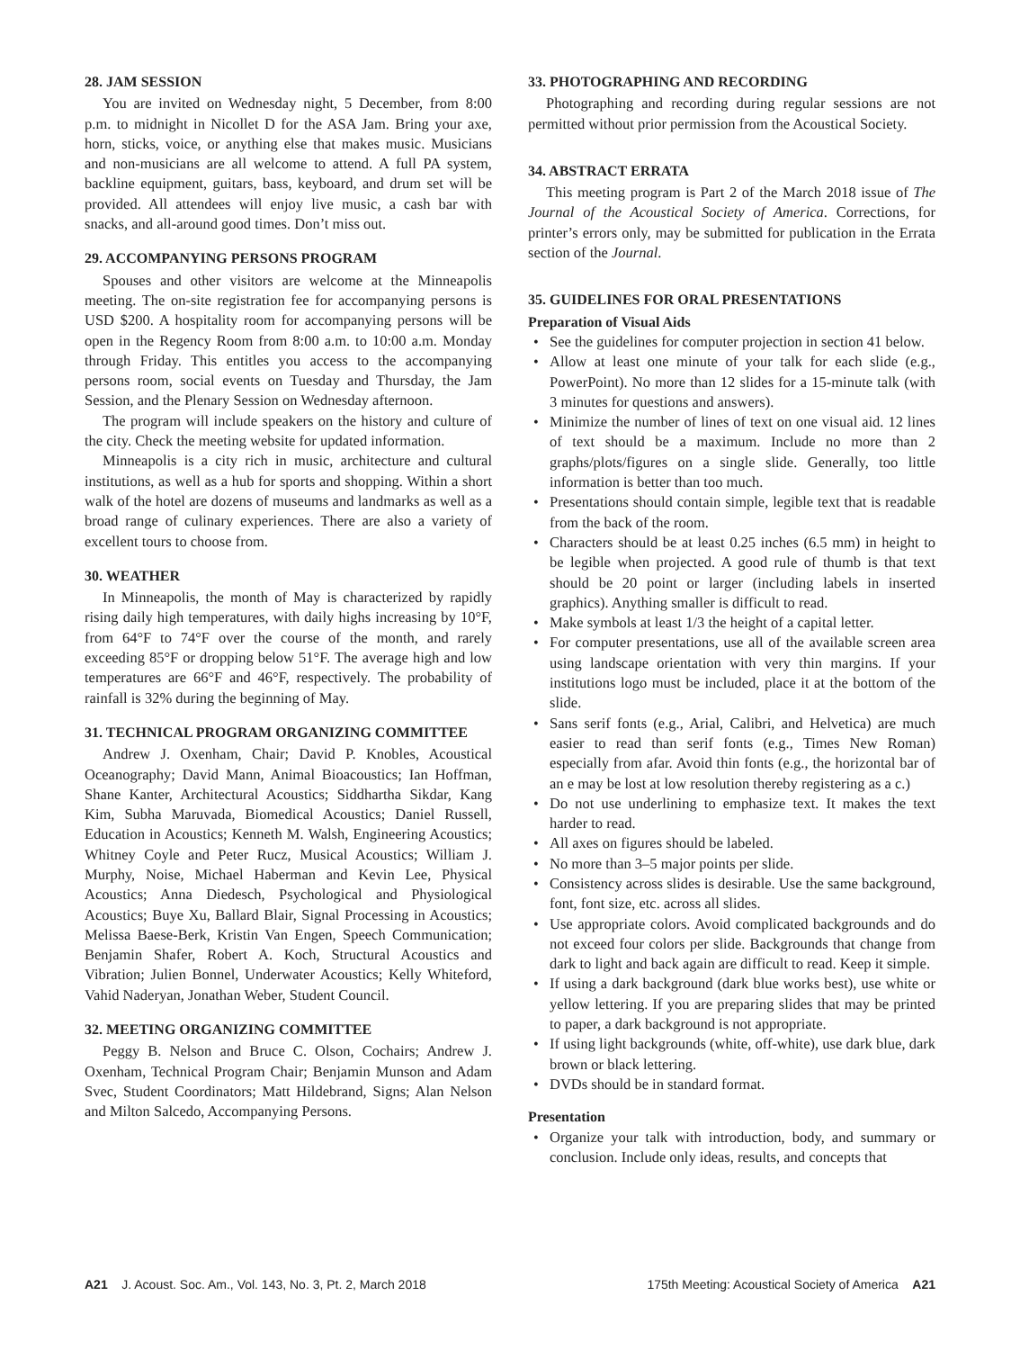28. JAM SESSION
You are invited on Wednesday night, 5 December, from 8:00 p.m. to midnight in Nicollet D for the ASA Jam. Bring your axe, horn, sticks, voice, or anything else that makes music. Musicians and non-musicians are all welcome to attend. A full PA system, backline equipment, guitars, bass, keyboard, and drum set will be provided. All attendees will enjoy live music, a cash bar with snacks, and all-around good times. Don’t miss out.
29. ACCOMPANYING PERSONS PROGRAM
Spouses and other visitors are welcome at the Minneapolis meeting. The on-site registration fee for accompanying persons is USD $200. A hospitality room for accompanying persons will be open in the Regency Room from 8:00 a.m. to 10:00 a.m. Monday through Friday. This entitles you access to the accompanying persons room, social events on Tuesday and Thursday, the Jam Session, and the Plenary Session on Wednesday afternoon.
The program will include speakers on the history and culture of the city. Check the meeting website for updated information.
Minneapolis is a city rich in music, architecture and cultural institutions, as well as a hub for sports and shopping. Within a short walk of the hotel are dozens of museums and landmarks as well as a broad range of culinary experiences. There are also a variety of excellent tours to choose from.
30. WEATHER
In Minneapolis, the month of May is characterized by rapidly rising daily high temperatures, with daily highs increasing by 10°F, from 64°F to 74°F over the course of the month, and rarely exceeding 85°F or dropping below 51°F. The average high and low temperatures are 66°F and 46°F, respectively. The probability of rainfall is 32% during the beginning of May.
31. TECHNICAL PROGRAM ORGANIZING COMMITTEE
Andrew J. Oxenham, Chair; David P. Knobles, Acoustical Oceanography; David Mann, Animal Bioacoustics; Ian Hoffman, Shane Kanter, Architectural Acoustics; Siddhartha Sikdar, Kang Kim, Subha Maruvada, Biomedical Acoustics; Daniel Russell, Education in Acoustics; Kenneth M. Walsh, Engineering Acoustics; Whitney Coyle and Peter Rucz, Musical Acoustics; William J. Murphy, Noise, Michael Haberman and Kevin Lee, Physical Acoustics; Anna Diedesch, Psychological and Physiological Acoustics; Buye Xu, Ballard Blair, Signal Processing in Acoustics; Melissa Baese-Berk, Kristin Van Engen, Speech Communication; Benjamin Shafer, Robert A. Koch, Structural Acoustics and Vibration; Julien Bonnel, Underwater Acoustics; Kelly Whiteford, Vahid Naderyan, Jonathan Weber, Student Council.
32. MEETING ORGANIZING COMMITTEE
Peggy B. Nelson and Bruce C. Olson, Cochairs; Andrew J. Oxenham, Technical Program Chair; Benjamin Munson and Adam Svec, Student Coordinators; Matt Hildebrand, Signs; Alan Nelson and Milton Salcedo, Accompanying Persons.
33. PHOTOGRAPHING AND RECORDING
Photographing and recording during regular sessions are not permitted without prior permission from the Acoustical Society.
34. ABSTRACT ERRATA
This meeting program is Part 2 of the March 2018 issue of The Journal of the Acoustical Society of America. Corrections, for printer’s errors only, may be submitted for publication in the Errata section of the Journal.
35. GUIDELINES FOR ORAL PRESENTATIONS
Preparation of Visual Aids
• See the guidelines for computer projection in section 41 below.
• Allow at least one minute of your talk for each slide (e.g., PowerPoint). No more than 12 slides for a 15-minute talk (with 3 minutes for questions and answers).
• Minimize the number of lines of text on one visual aid. 12 lines of text should be a maximum. Include no more than 2 graphs/plots/figures on a single slide. Generally, too little information is better than too much.
• Presentations should contain simple, legible text that is readable from the back of the room.
• Characters should be at least 0.25 inches (6.5 mm) in height to be legible when projected. A good rule of thumb is that text should be 20 point or larger (including labels in inserted graphics). Anything smaller is difficult to read.
• Make symbols at least 1/3 the height of a capital letter.
• For computer presentations, use all of the available screen area using landscape orientation with very thin margins. If your institutions logo must be included, place it at the bottom of the slide.
• Sans serif fonts (e.g., Arial, Calibri, and Helvetica) are much easier to read than serif fonts (e.g., Times New Roman) especially from afar. Avoid thin fonts (e.g., the horizontal bar of an e may be lost at low resolution thereby registering as a c.)
• Do not use underlining to emphasize text. It makes the text harder to read.
• All axes on figures should be labeled.
• No more than 3–5 major points per slide.
• Consistency across slides is desirable. Use the same background, font, font size, etc. across all slides.
• Use appropriate colors. Avoid complicated backgrounds and do not exceed four colors per slide. Backgrounds that change from dark to light and back again are difficult to read. Keep it simple.
• If using a dark background (dark blue works best), use white or yellow lettering. If you are preparing slides that may be printed to paper, a dark background is not appropriate.
• If using light backgrounds (white, off-white), use dark blue, dark brown or black lettering.
• DVDs should be in standard format.
Presentation
• Organize your talk with introduction, body, and summary or conclusion. Include only ideas, results, and concepts that
A21 J. Acoust. Soc. Am., Vol. 143, No. 3, Pt. 2, March 2018 175th Meeting: Acoustical Society of America A21